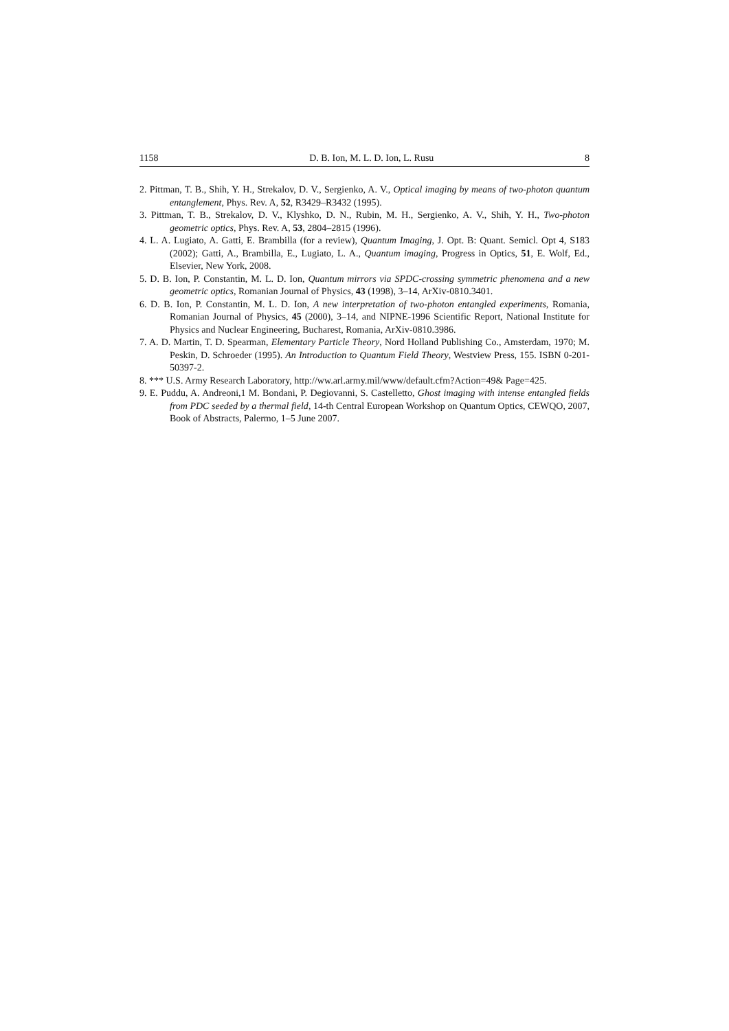1158 D. B. Ion, M. L. D. Ion, L. Rusu 8
2. Pittman, T. B., Shih, Y. H., Strekalov, D. V., Sergienko, A. V., Optical imaging by means of two-photon quantum entanglement, Phys. Rev. A, 52, R3429–R3432 (1995).
3. Pittman, T. B., Strekalov, D. V., Klyshko, D. N., Rubin, M. H., Sergienko, A. V., Shih, Y. H., Two-photon geometric optics, Phys. Rev. A, 53, 2804–2815 (1996).
4. L. A. Lugiato, A. Gatti, E. Brambilla (for a review), Quantum Imaging, J. Opt. B: Quant. Semicl. Opt 4, S183 (2002); Gatti, A., Brambilla, E., Lugiato, L. A., Quantum imaging, Progress in Optics, 51, E. Wolf, Ed., Elsevier, New York, 2008.
5. D. B. Ion, P. Constantin, M. L. D. Ion, Quantum mirrors via SPDC-crossing symmetric phenomena and a new geometric optics, Romanian Journal of Physics, 43 (1998), 3–14, ArXiv-0810.3401.
6. D. B. Ion, P. Constantin, M. L. D. Ion, A new interpretation of two-photon entangled experiments, Romania, Romanian Journal of Physics, 45 (2000), 3–14, and NIPNE-1996 Scientific Report, National Institute for Physics and Nuclear Engineering, Bucharest, Romania, ArXiv-0810.3986.
7. A. D. Martin, T. D. Spearman, Elementary Particle Theory, Nord Holland Publishing Co., Amsterdam, 1970; M. Peskin, D. Schroeder (1995). An Introduction to Quantum Field Theory, Westview Press, 155. ISBN 0-201-50397-2.
8. *** U.S. Army Research Laboratory, http://ww.arl.army.mil/www/default.cfm?Action=49& Page=425.
9. E. Puddu, A. Andreoni,1 M. Bondani, P. Degiovanni, S. Castelletto, Ghost imaging with intense entangled fields from PDC seeded by a thermal field, 14-th Central European Workshop on Quantum Optics, CEWQO, 2007, Book of Abstracts, Palermo, 1–5 June 2007.